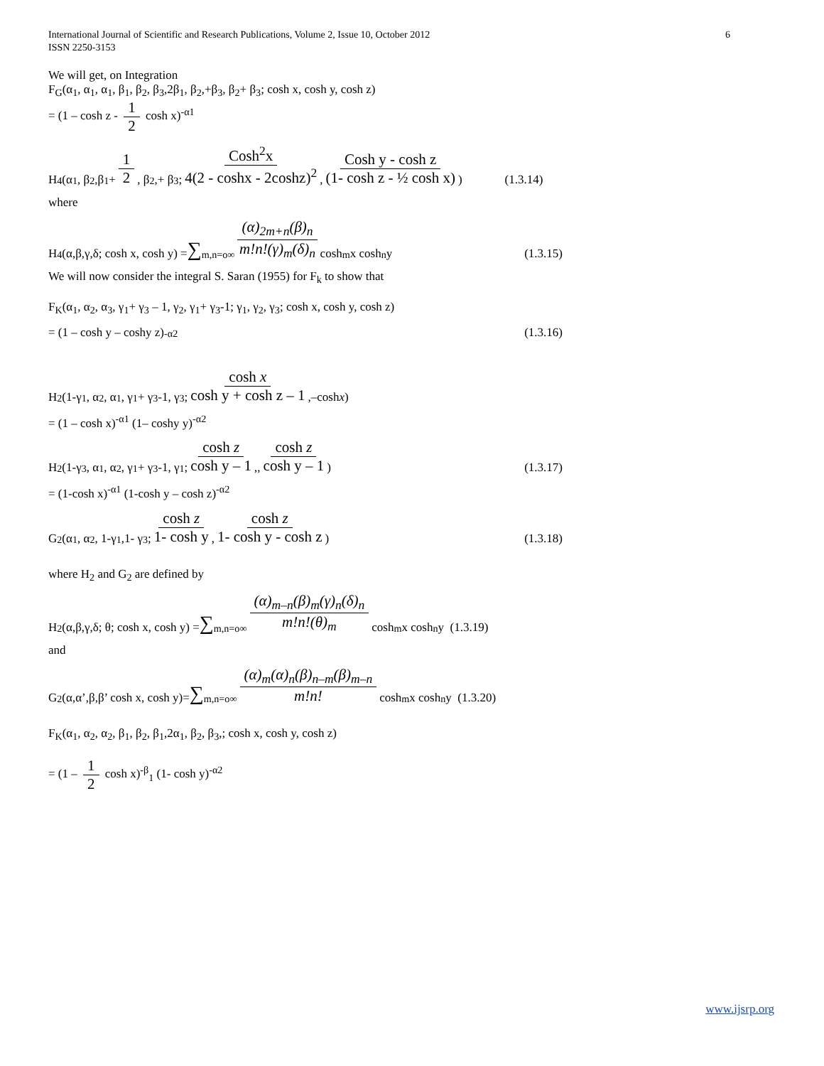International Journal of Scientific and Research Publications, Volume 2, Issue 10, October 2012
ISSN 2250-3153
6
We will get, on Integration
F<sub>G</sub>(α<sub>1</sub>, α<sub>1</sub>, α<sub>1</sub>, β<sub>1</sub>, β<sub>2</sub>, β<sub>3</sub>,2β<sub>1</sub>, β<sub>2</sub>,+β<sub>3</sub>, β<sub>2</sub>+ β<sub>3</sub>; cosh x, cosh y, cosh z)
= (1 – cosh z - 1 2 cosh x)<sup>-α1</sup>
H<sub>4</sub>(α<sub>1</sub>, β<sub>2</sub>,β<sub>1</sub>+ 1 2, β<sub>2</sub>,+ β<sub>3</sub>; Cosh<sup>2</sup>x 4(2 - coshx - 2coshz)<sup>2</sup>, Cosh y - cosh z (1- cosh z - ½ cosh x)) (1.3.14)
where
H<sub>4</sub>(α,β,γ,δ; cosh x, cosh y) = ∑<sub>m,n=o</sub><sup>∞</sup> (α)<sub>2m+n</sub>(β)<sub>n</sub> m!n!(γ)<sub>m</sub>(δ)<sub>n</sub> cosh<sup>m</sup> x cosh<sup>n</sup> y (1.3.15)
We will now consider the integral S. Saran (1955) for F<sub>k</sub> to show that
F<sub>K</sub>(α<sub>1</sub>, α<sub>2</sub>, α<sub>3</sub>, γ<sub>1</sub>+ γ<sub>3</sub> – 1, γ<sub>2</sub>, γ<sub>1</sub>+ γ<sub>3</sub>-1; γ<sub>1</sub>, γ<sub>2</sub>, γ<sub>3</sub>; cosh x, cosh y, cosh z)
= (1 – cosh y – coshy z)<sup>-α2</sup> (1.3.16)
H<sub>2</sub>(1-γ<sub>1</sub>, α<sub>2</sub>, α<sub>1</sub>, γ<sub>1</sub>+ γ<sub>3</sub>-1, γ<sub>3</sub>; cosh x cosh y + cosh z – 1,–cosh x )
= (1 – cosh x)<sup>-α1</sup> (1– coshy y)<sup>-α2</sup>
H<sub>2</sub>(1-γ<sub>3</sub>, α<sub>1</sub>, α<sub>2</sub>, γ<sub>1</sub>+ γ<sub>3</sub>-1, γ<sub>1</sub>; cosh z cosh y – 1,, cosh z cosh y – 1) (1.3.17)
= (1-cosh x)<sup>-α1</sup> (1-cosh y – cosh z)<sup>-α2</sup>
G<sub>2</sub>(α<sub>1</sub>, α<sub>2</sub>, 1-γ<sub>1</sub>,1- γ<sub>3</sub>; cosh z 1- cosh y, cosh z 1- cosh y - cosh z) (1.3.18)
where H<sub>2</sub> and G<sub>2</sub> are defined by
H<sub>2</sub>(α,β,γ,δ; θ; cosh x, cosh y) = ∑<sub>m,n=o</sub><sup>∞</sup> (α)<sub>m–n</sub>(β)<sub>m</sub>(γ)<sub>n</sub>(δ)<sub>n</sub> m!n!(θ)<sub>m</sub> cosh<sup>m</sup> x cosh<sup>n</sup> y (1.3.19)
and
G<sub>2</sub>(α,α’,β,β’ cosh x, cosh y)= ∑<sub>m,n=o</sub><sup>∞</sup> (α)<sub>m</sub>(α)<sub>n</sub>(β)<sub>n–m</sub>(β)<sub>m–n</sub> m!n! cosh<sup>m</sup> x cosh<sup>n</sup> y (1.3.20)
F<sub>K</sub>(α<sub>1</sub>, α<sub>2</sub>, α<sub>2</sub>, β<sub>1</sub>, β<sub>2</sub>, β<sub>1</sub>,2α<sub>1</sub>, β<sub>2</sub>, β<sub>3</sub>,; cosh x, cosh y, cosh z)
= (1 – 1 2 cosh x)<sup>-β</sup><sub>1</sub> (1- cosh y)<sup>-α2</sup>
www.ijsrp.org